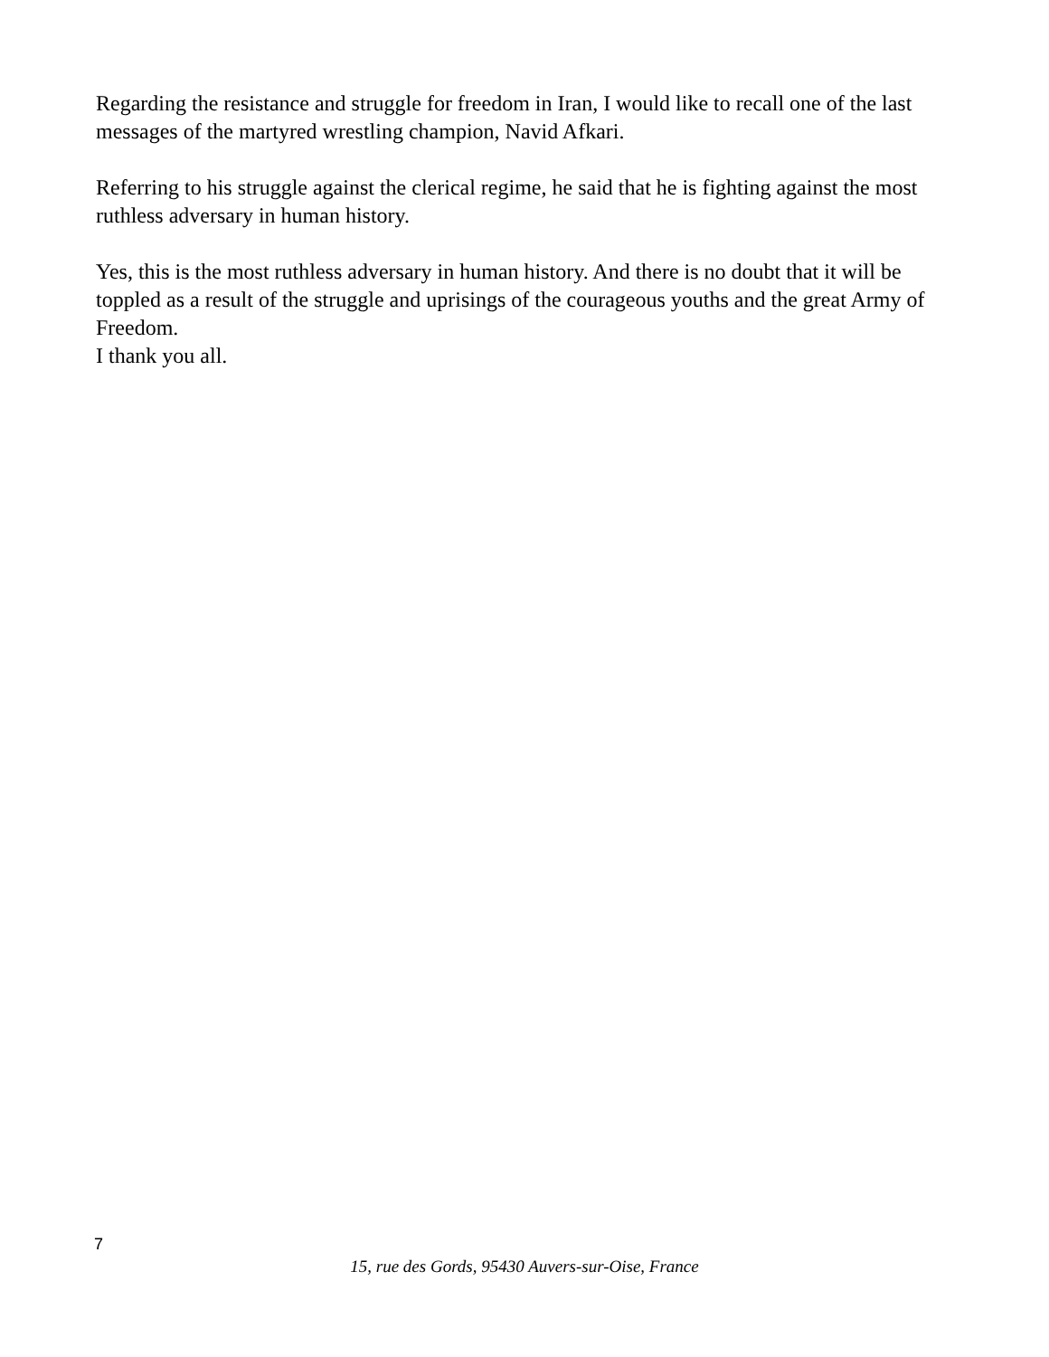Regarding the resistance and struggle for freedom in Iran, I would like to recall one of the last messages of the martyred wrestling champion, Navid Afkari.
Referring to his struggle against the clerical regime, he said that he is fighting against the most ruthless adversary in human history.
Yes, this is the most ruthless adversary in human history. And there is no doubt that it will be toppled as a result of the struggle and uprisings of the courageous youths and the great Army of Freedom.
I thank you all.
7
15, rue des Gords, 95430 Auvers-sur-Oise, France